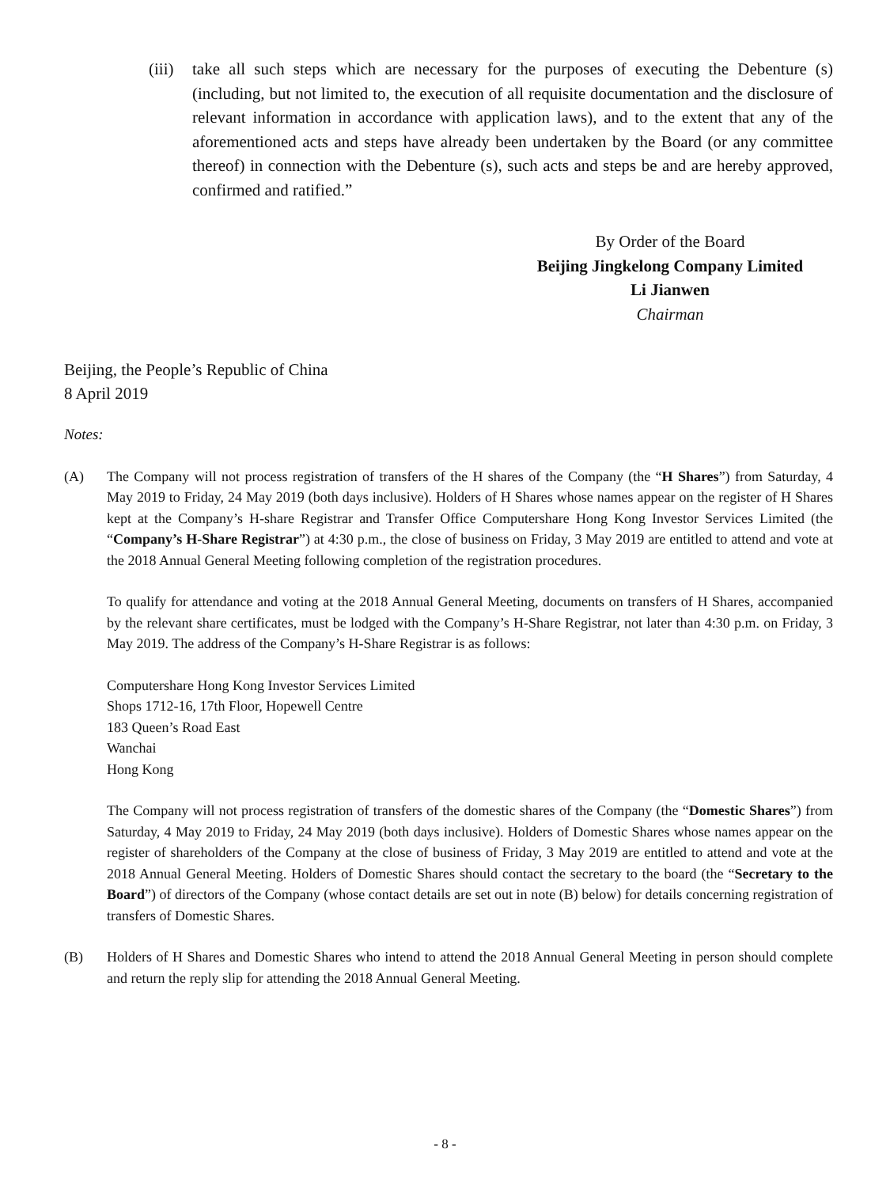(iii)
take all such steps which are necessary for the purposes of executing the Debenture (s) (including, but not limited to, the execution of all requisite documentation and the disclosure of relevant information in accordance with application laws), and to the extent that any of the aforementioned acts and steps have already been undertaken by the Board (or any committee thereof) in connection with the Debenture (s), such acts and steps be and are hereby approved, confirmed and ratified.”
By Order of the Board
Beijing Jingkelong Company Limited
Li Jianwen
Chairman
Beijing, the People’s Republic of China
8 April 2019
Notes:
(A) The Company will not process registration of transfers of the H shares of the Company (the “H Shares”) from Saturday, 4 May 2019 to Friday, 24 May 2019 (both days inclusive). Holders of H Shares whose names appear on the register of H Shares kept at the Company’s H-share Registrar and Transfer Office Computershare Hong Kong Investor Services Limited (the “Company’s H-Share Registrar”) at 4:30 p.m., the close of business on Friday, 3 May 2019 are entitled to attend and vote at the 2018 Annual General Meeting following completion of the registration procedures.
To qualify for attendance and voting at the 2018 Annual General Meeting, documents on transfers of H Shares, accompanied by the relevant share certificates, must be lodged with the Company’s H-Share Registrar, not later than 4:30 p.m. on Friday, 3 May 2019. The address of the Company’s H-Share Registrar is as follows:
Computershare Hong Kong Investor Services Limited
Shops 1712-16, 17th Floor, Hopewell Centre
183 Queen’s Road East
Wanchai
Hong Kong
The Company will not process registration of transfers of the domestic shares of the Company (the “Domestic Shares”) from Saturday, 4 May 2019 to Friday, 24 May 2019 (both days inclusive). Holders of Domestic Shares whose names appear on the register of shareholders of the Company at the close of business of Friday, 3 May 2019 are entitled to attend and vote at the 2018 Annual General Meeting. Holders of Domestic Shares should contact the secretary to the board (the “Secretary to the Board”) of directors of the Company (whose contact details are set out in note (B) below) for details concerning registration of transfers of Domestic Shares.
(B) Holders of H Shares and Domestic Shares who intend to attend the 2018 Annual General Meeting in person should complete and return the reply slip for attending the 2018 Annual General Meeting.
- 8 -